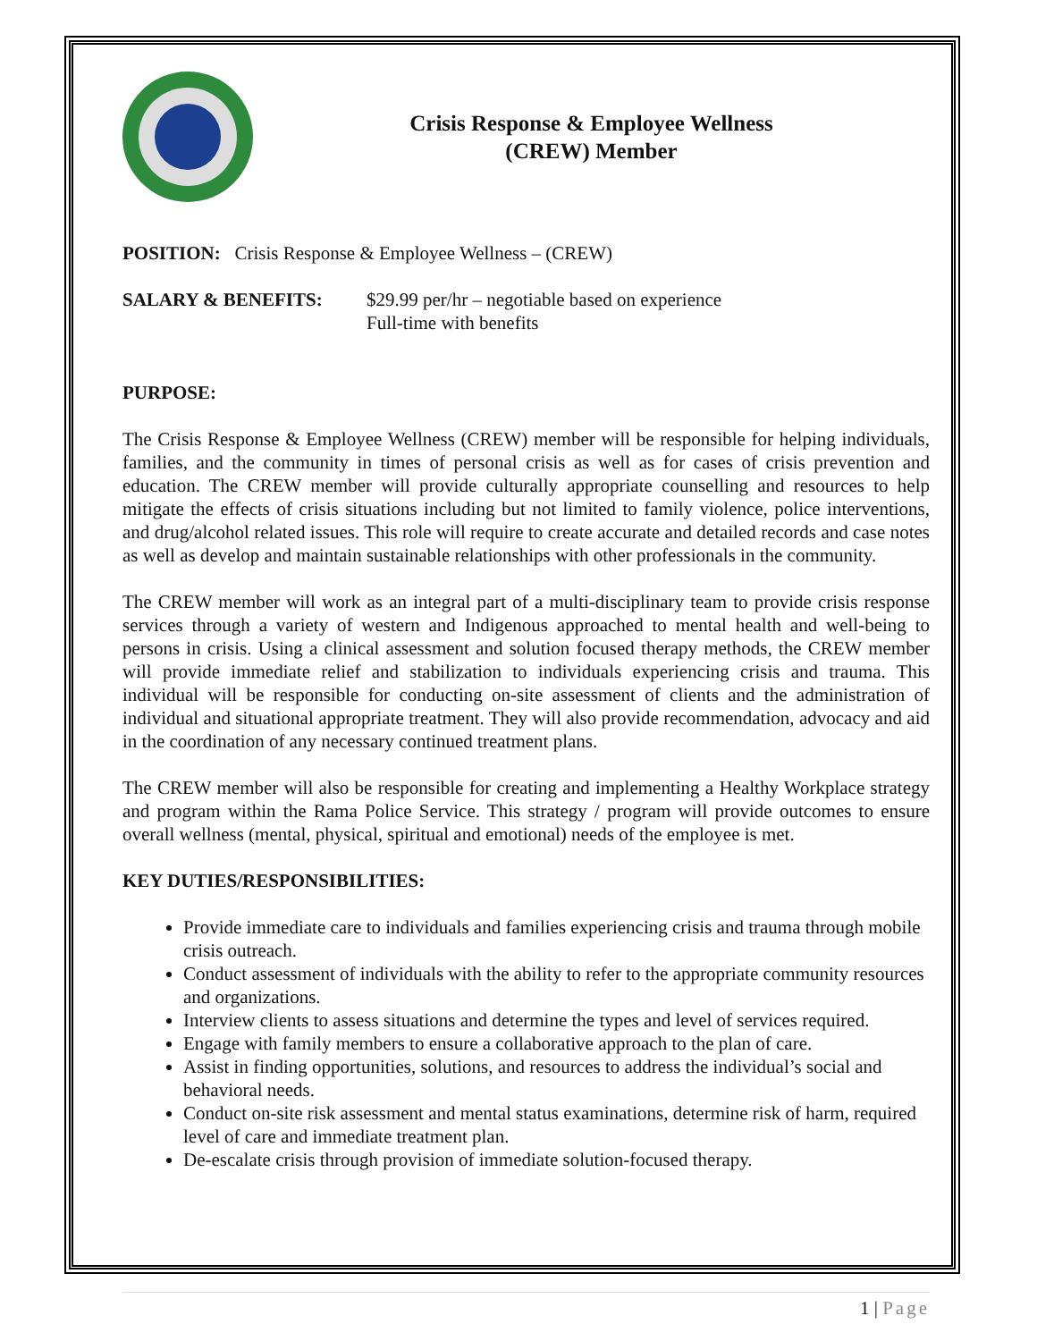Crisis Response & Employee Wellness
(CREW) Member
POSITION: Crisis Response & Employee Wellness – (CREW)
SALARY & BENEFITS: $29.99 per/hr – negotiable based on experience
Full-time with benefits
PURPOSE:
The Crisis Response & Employee Wellness (CREW) member will be responsible for helping individuals, families, and the community in times of personal crisis as well as for cases of crisis prevention and education. The CREW member will provide culturally appropriate counselling and resources to help mitigate the effects of crisis situations including but not limited to family violence, police interventions, and drug/alcohol related issues. This role will require to create accurate and detailed records and case notes as well as develop and maintain sustainable relationships with other professionals in the community.
The CREW member will work as an integral part of a multi-disciplinary team to provide crisis response services through a variety of western and Indigenous approached to mental health and well-being to persons in crisis. Using a clinical assessment and solution focused therapy methods, the CREW member will provide immediate relief and stabilization to individuals experiencing crisis and trauma. This individual will be responsible for conducting on-site assessment of clients and the administration of individual and situational appropriate treatment. They will also provide recommendation, advocacy and aid in the coordination of any necessary continued treatment plans.
The CREW member will also be responsible for creating and implementing a Healthy Workplace strategy and program within the Rama Police Service. This strategy / program will provide outcomes to ensure overall wellness (mental, physical, spiritual and emotional) needs of the employee is met.
KEY DUTIES/RESPONSIBILITIES:
Provide immediate care to individuals and families experiencing crisis and trauma through mobile crisis outreach.
Conduct assessment of individuals with the ability to refer to the appropriate community resources and organizations.
Interview clients to assess situations and determine the types and level of services required.
Engage with family members to ensure a collaborative approach to the plan of care.
Assist in finding opportunities, solutions, and resources to address the individual’s social and behavioral needs.
Conduct on-site risk assessment and mental status examinations, determine risk of harm, required level of care and immediate treatment plan.
De-escalate crisis through provision of immediate solution-focused therapy.
1 | Page